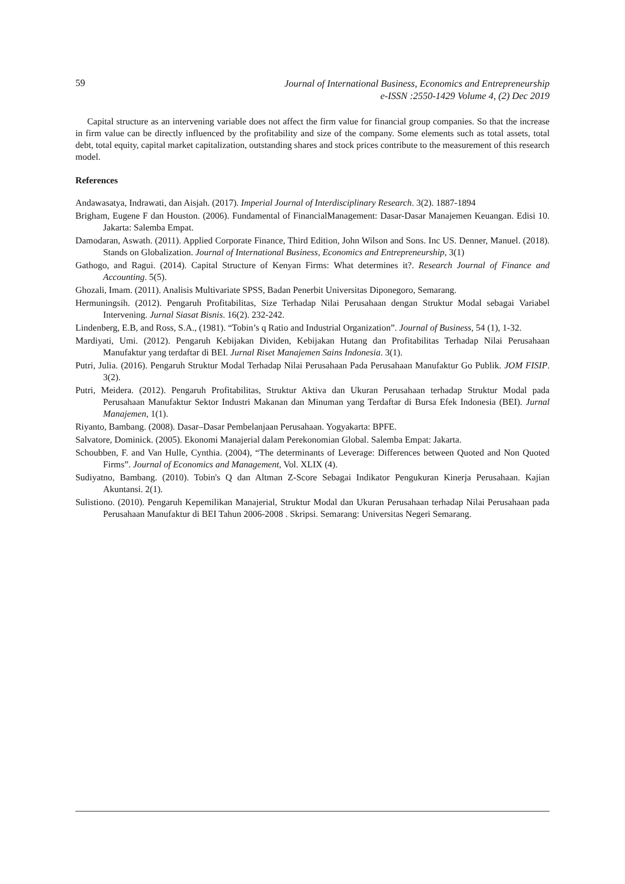59
Journal of International Business, Economics and Entrepreneurship
e-ISSN :2550-1429 Volume 4, (2) Dec 2019
Capital structure as an intervening variable does not affect the firm value for financial group companies. So that the increase in firm value can be directly influenced by the profitability and size of the company. Some elements such as total assets, total debt, total equity, capital market capitalization, outstanding shares and stock prices contribute to the measurement of this research model.
References
Andawasatya, Indrawati, dan Aisjah. (2017). Imperial Journal of Interdisciplinary Research. 3(2). 1887-1894
Brigham, Eugene F dan Houston. (2006). Fundamental of FinancialManagement: Dasar-Dasar Manajemen Keuangan. Edisi 10. Jakarta: Salemba Empat.
Damodaran, Aswath. (2011). Applied Corporate Finance, Third Edition, John Wilson and Sons. Inc US. Denner, Manuel. (2018). Stands on Globalization. Journal of International Business, Economics and Entrepreneurship, 3(1)
Gathogo, and Ragui. (2014). Capital Structure of Kenyan Firms: What determines it?. Research Journal of Finance and Accounting. 5(5).
Ghozali, Imam. (2011). Analisis Multivariate SPSS, Badan Penerbit Universitas Diponegoro, Semarang.
Hermuningsih. (2012). Pengaruh Profitabilitas, Size Terhadap Nilai Perusahaan dengan Struktur Modal sebagai Variabel Intervening. Jurnal Siasat Bisnis. 16(2). 232-242.
Lindenberg, E.B, and Ross, S.A., (1981). “Tobin’s q Ratio and Industrial Organization”. Journal of Business, 54 (1), 1-32.
Mardiyati, Umi. (2012). Pengaruh Kebijakan Dividen, Kebijakan Hutang dan Profitabilitas Terhadap Nilai Perusahaan Manufaktur yang terdaftar di BEI. Jurnal Riset Manajemen Sains Indonesia. 3(1).
Putri, Julia. (2016). Pengaruh Struktur Modal Terhadap Nilai Perusahaan Pada Perusahaan Manufaktur Go Publik. JOM FISIP. 3(2).
Putri, Meidera. (2012). Pengaruh Profitabilitas, Struktur Aktiva dan Ukuran Perusahaan terhadap Struktur Modal pada Perusahaan Manufaktur Sektor Industri Makanan dan Minuman yang Terdaftar di Bursa Efek Indonesia (BEI). Jurnal Manajemen, 1(1).
Riyanto, Bambang. (2008). Dasar–Dasar Pembelanjaan Perusahaan. Yogyakarta: BPFE.
Salvatore, Dominick. (2005). Ekonomi Manajerial dalam Perekonomian Global. Salemba Empat: Jakarta.
Schoubben, F. and Van Hulle, Cynthia. (2004), “The determinants of Leverage: Differences between Quoted and Non Quoted Firms”. Journal of Economics and Management, Vol. XLIX (4).
Sudiyatno, Bambang. (2010). Tobin's Q dan Altman Z-Score Sebagai Indikator Pengukuran Kinerja Perusahaan. Kajian Akuntansi. 2(1).
Sulistiono. (2010). Pengaruh Kepemilikan Manajerial, Struktur Modal dan Ukuran Perusahaan terhadap Nilai Perusahaan pada Perusahaan Manufaktur di BEI Tahun 2006-2008 . Skripsi. Semarang: Universitas Negeri Semarang.